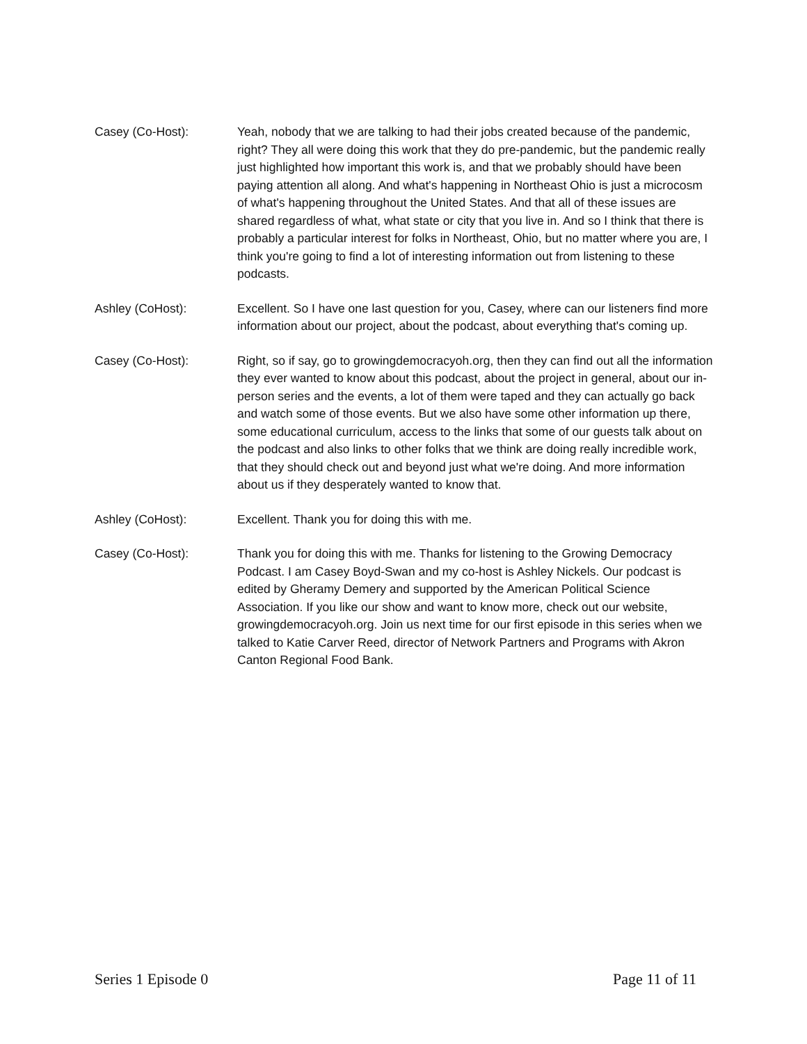Casey (Co-Host): Yeah, nobody that we are talking to had their jobs created because of the pandemic, right? They all were doing this work that they do pre-pandemic, but the pandemic really just highlighted how important this work is, and that we probably should have been paying attention all along. And what's happening in Northeast Ohio is just a microcosm of what's happening throughout the United States. And that all of these issues are shared regardless of what, what state or city that you live in. And so I think that there is probably a particular interest for folks in Northeast, Ohio, but no matter where you are, I think you're going to find a lot of interesting information out from listening to these podcasts.
Ashley (CoHost): Excellent. So I have one last question for you, Casey, where can our listeners find more information about our project, about the podcast, about everything that's coming up.
Casey (Co-Host): Right, so if say, go to growingdemocracyoh.org, then they can find out all the information they ever wanted to know about this podcast, about the project in general, about our in-person series and the events, a lot of them were taped and they can actually go back and watch some of those events. But we also have some other information up there, some educational curriculum, access to the links that some of our guests talk about on the podcast and also links to other folks that we think are doing really incredible work, that they should check out and beyond just what we're doing. And more information about us if they desperately wanted to know that.
Ashley (CoHost): Excellent. Thank you for doing this with me.
Casey (Co-Host): Thank you for doing this with me. Thanks for listening to the Growing Democracy Podcast. I am Casey Boyd-Swan and my co-host is Ashley Nickels. Our podcast is edited by Gheramy Demery and supported by the American Political Science Association. If you like our show and want to know more, check out our website, growingdemocracyoh.org. Join us next time for our first episode in this series when we talked to Katie Carver Reed, director of Network Partners and Programs with Akron Canton Regional Food Bank.
Series 1 Episode 0 Page 11 of 11